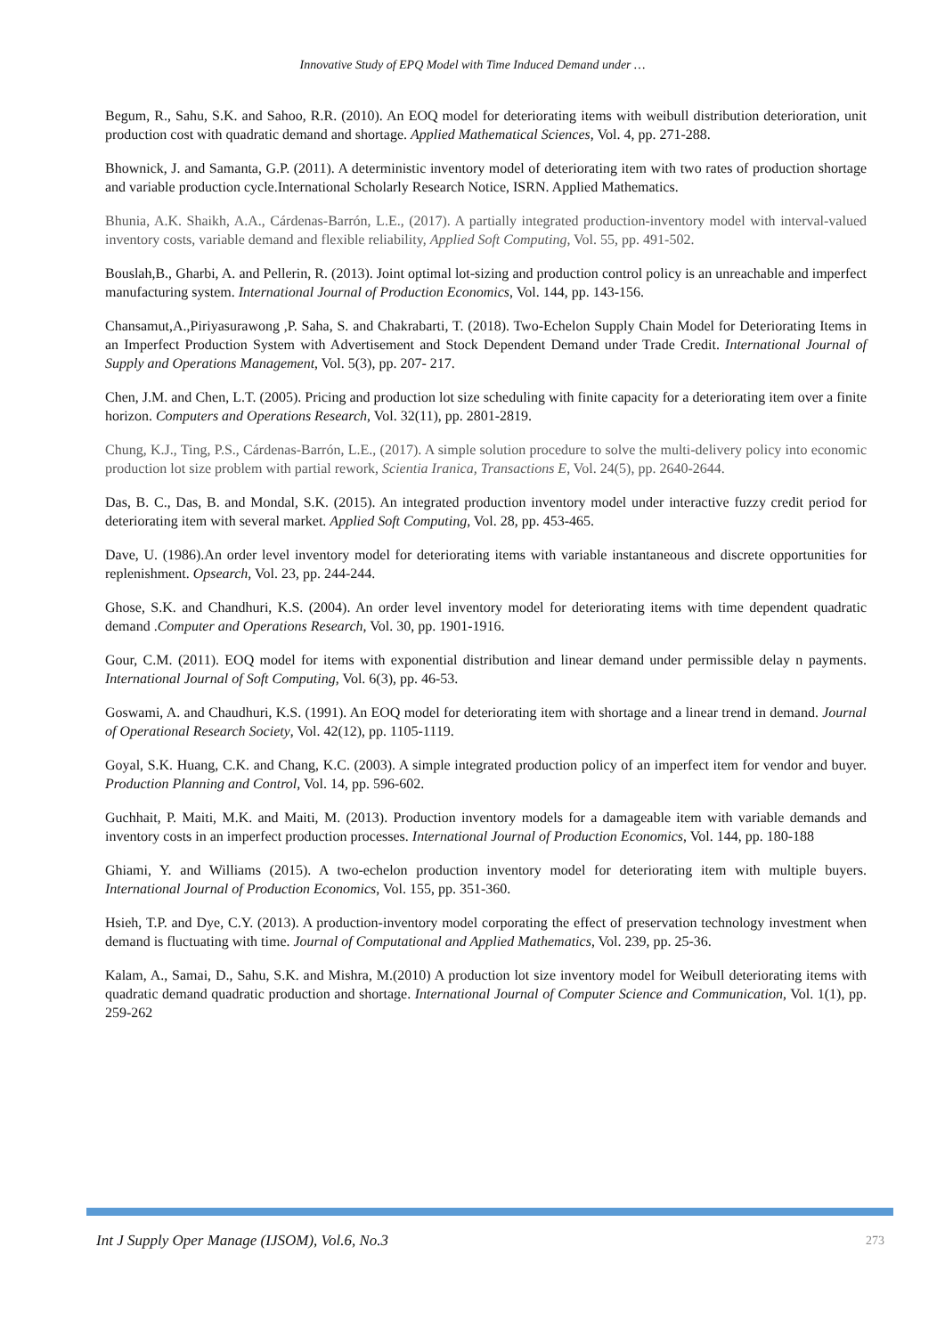Innovative Study of EPQ Model with Time Induced Demand under …
Begum, R., Sahu, S.K. and Sahoo, R.R. (2010). An EOQ model for deteriorating items with weibull distribution deterioration, unit production cost with quadratic demand and shortage. Applied Mathematical Sciences, Vol. 4, pp. 271-288.
Bhownick, J. and Samanta, G.P. (2011). A deterministic inventory model of deteriorating item with two rates of production shortage and variable production cycle.International Scholarly Research Notice, ISRN. Applied Mathematics.
Bhunia, A.K. Shaikh, A.A., Cárdenas-Barrón, L.E., (2017). A partially integrated production-inventory model with interval-valued inventory costs, variable demand and flexible reliability, Applied Soft Computing, Vol. 55, pp. 491-502.
Bouslah,B., Gharbi, A. and Pellerin, R. (2013). Joint optimal lot-sizing and production control policy is an unreachable and imperfect manufacturing system. International Journal of Production Economics, Vol. 144, pp. 143-156.
Chansamut,A.,Piriyasurawong ,P. Saha, S. and Chakrabarti, T. (2018). Two-Echelon Supply Chain Model for Deteriorating Items in an Imperfect Production System with Advertisement and Stock Dependent Demand under Trade Credit. International Journal of Supply and Operations Management, Vol. 5(3), pp. 207- 217.
Chen, J.M. and Chen, L.T. (2005). Pricing and production lot size scheduling with finite capacity for a deteriorating item over a finite horizon. Computers and Operations Research, Vol. 32(11), pp. 2801-2819.
Chung, K.J., Ting, P.S., Cárdenas-Barrón, L.E., (2017). A simple solution procedure to solve the multi-delivery policy into economic production lot size problem with partial rework, Scientia Iranica, Transactions E, Vol. 24(5), pp. 2640-2644.
Das, B. C., Das, B. and Mondal, S.K. (2015). An integrated production inventory model under interactive fuzzy credit period for deteriorating item with several market. Applied Soft Computing, Vol. 28, pp. 453-465.
Dave, U. (1986).An order level inventory model for deteriorating items with variable instantaneous and discrete opportunities for replenishment. Opsearch, Vol. 23, pp. 244-244.
Ghose, S.K. and Chandhuri, K.S. (2004). An order level inventory model for deteriorating items with time dependent quadratic demand .Computer and Operations Research, Vol. 30, pp. 1901-1916.
Gour, C.M. (2011). EOQ model for items with exponential distribution and linear demand under permissible delay n payments. International Journal of Soft Computing, Vol. 6(3), pp. 46-53.
Goswami, A. and Chaudhuri, K.S. (1991). An EOQ model for deteriorating item with shortage and a linear trend in demand. Journal of Operational Research Society, Vol. 42(12), pp. 1105-1119.
Goyal, S.K. Huang, C.K. and Chang, K.C. (2003). A simple integrated production policy of an imperfect item for vendor and buyer. Production Planning and Control, Vol. 14, pp. 596-602.
Guchhait, P. Maiti, M.K. and Maiti, M. (2013). Production inventory models for a damageable item with variable demands and inventory costs in an imperfect production processes. International Journal of Production Economics, Vol. 144, pp. 180-188
Ghiami, Y. and Williams (2015). A two-echelon production inventory model for deteriorating item with multiple buyers. International Journal of Production Economics, Vol. 155, pp. 351-360.
Hsieh, T.P. and Dye, C.Y. (2013). A production-inventory model corporating the effect of preservation technology investment when demand is fluctuating with time. Journal of Computational and Applied Mathematics, Vol. 239, pp. 25-36.
Kalam, A., Samai, D., Sahu, S.K. and Mishra, M.(2010) A production lot size inventory model for Weibull deteriorating items with quadratic demand quadratic production and shortage. International Journal of Computer Science and Communication, Vol. 1(1), pp. 259-262
Int J Supply Oper Manage (IJSOM), Vol.6, No.3 273